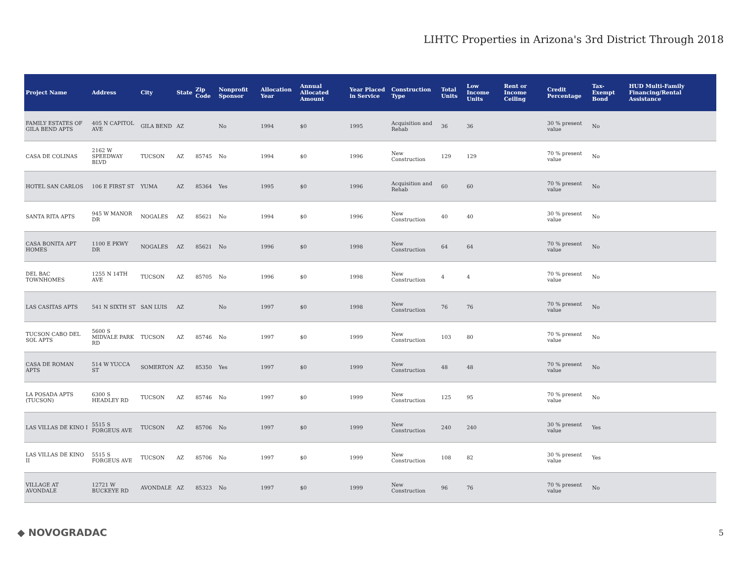LIHTC Properties in Arizona's 3rd District Through 2018
| Project Name | Address | City | State | Zip Code | Nonprofit Sponsor | Allocation Year | Annual Allocated Amount | Year Placed in Service | Construction Type | Total Units | Low Income Units | Rent or Income Ceiling | Credit Percentage | Tax-Exempt Bond | HUD Multi-Family Financing/Rental Assistance |
| --- | --- | --- | --- | --- | --- | --- | --- | --- | --- | --- | --- | --- | --- | --- | --- |
| FAMILY ESTATES OF GILA BEND APTS | 405 N CAPITOL AVE | GILA BEND | AZ | | No | 1994 | $0 | 1995 | Acquisition and Rehab | 36 | 36 | | 30 % present value | No | |
| CASA DE COLINAS | 2162 W SPEEDWAY BLVD | TUCSON | AZ | 85745 | No | 1994 | $0 | 1996 | New Construction | 129 | 129 | | 70 % present value | No | |
| HOTEL SAN CARLOS | 106 E FIRST ST | YUMA | AZ | 85364 | Yes | 1995 | $0 | 1996 | Acquisition and Rehab | 60 | 60 | | 70 % present value | No | |
| SANTA RITA APTS | 945 W MANOR DR | NOGALES | AZ | 85621 | No | 1994 | $0 | 1996 | New Construction | 40 | 40 | | 30 % present value | No | |
| CASA BONITA APT HOMES | 1100 E PKWY DR | NOGALES | AZ | 85621 | No | 1996 | $0 | 1998 | New Construction | 64 | 64 | | 70 % present value | No | |
| DEL BAC TOWNHOMES | 1255 N 14TH AVE | TUCSON | AZ | 85705 | No | 1996 | $0 | 1998 | New Construction | 4 | 4 | | 70 % present value | No | |
| LAS CASITAS APTS | 541 N SIXTH ST | SAN LUIS | AZ | | No | 1997 | $0 | 1998 | New Construction | 76 | 76 | | 70 % present value | No | |
| TUCSON CABO DEL SOL APTS | 5600 S MIDVALE PARK RD | TUCSON | AZ | 85746 | No | 1997 | $0 | 1999 | New Construction | 103 | 80 | | 70 % present value | No | |
| CASA DE ROMAN APTS | 514 W YUCCA ST | SOMERTON | AZ | 85350 | Yes | 1997 | $0 | 1999 | New Construction | 48 | 48 | | 70 % present value | No | |
| LA POSADA APTS (TUCSON) | 6300 S HEADLEY RD | TUCSON | AZ | 85746 | No | 1997 | $0 | 1999 | New Construction | 125 | 95 | | 70 % present value | No | |
| LAS VILLAS DE KINO I | 5515 S FORGEUS AVE | TUCSON | AZ | 85706 | No | 1997 | $0 | 1999 | New Construction | 240 | 240 | | 30 % present value | Yes | |
| LAS VILLAS DE KINO II | 5515 S FORGEUS AVE | TUCSON | AZ | 85706 | No | 1997 | $0 | 1999 | New Construction | 108 | 82 | | 30 % present value | Yes | |
| VILLAGE AT AVONDALE | 12721 W BUCKEYE RD | AVONDALE | AZ | 85323 | No | 1997 | $0 | 1999 | New Construction | 96 | 76 | | 70 % present value | No | |
◆ NOVOGRADAC 5